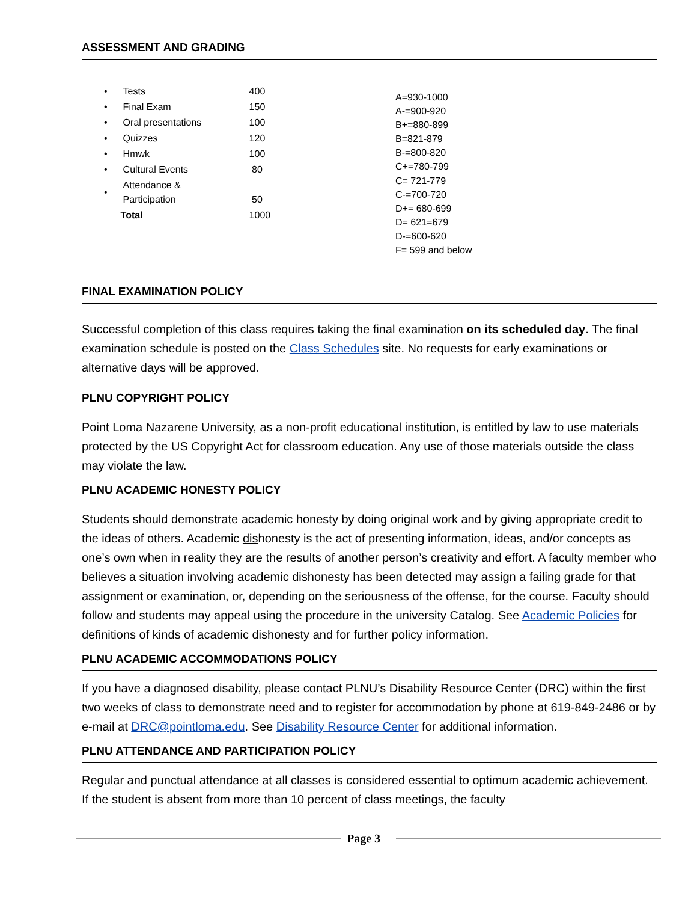ASSESSMENT AND GRADING
| / • / Tests / 400 / / • / Final Exam / 150 / / • / Oral presentations / 100 / / • / Quizzes / 120 / / • / Hmwk / 100 / / • / Cultural Events / 80 / / • / Attendance & Participation / 50 / / / Total / 1000 / | A=930-1000 A-=900-920 B+=880-899 B=821-879 B-=800-820 C+=780-799 C= 721-779 C-=700-720 D+= 680-699 D= 621=679 D-=600-620 F= 599 and below |
FINAL EXAMINATION POLICY
Successful completion of this class requires taking the final examination on its scheduled day. The final examination schedule is posted on the Class Schedules site. No requests for early examinations or alternative days will be approved.
PLNU COPYRIGHT POLICY
Point Loma Nazarene University, as a non-profit educational institution, is entitled by law to use materials protected by the US Copyright Act for classroom education. Any use of those materials outside the class may violate the law.
PLNU ACADEMIC HONESTY POLICY
Students should demonstrate academic honesty by doing original work and by giving appropriate credit to the ideas of others. Academic dishonesty is the act of presenting information, ideas, and/or concepts as one’s own when in reality they are the results of another person’s creativity and effort. A faculty member who believes a situation involving academic dishonesty has been detected may assign a failing grade for that assignment or examination, or, depending on the seriousness of the offense, for the course. Faculty should follow and students may appeal using the procedure in the university Catalog. See Academic Policies for definitions of kinds of academic dishonesty and for further policy information.
PLNU ACADEMIC ACCOMMODATIONS POLICY
If you have a diagnosed disability, please contact PLNU’s Disability Resource Center (DRC) within the first two weeks of class to demonstrate need and to register for accommodation by phone at 619-849-2486 or by e-mail at DRC@pointloma.edu. See Disability Resource Center for additional information.
PLNU ATTENDANCE AND PARTICIPATION POLICY
Regular and punctual attendance at all classes is considered essential to optimum academic achievement. If the student is absent from more than 10 percent of class meetings, the faculty
Page 3